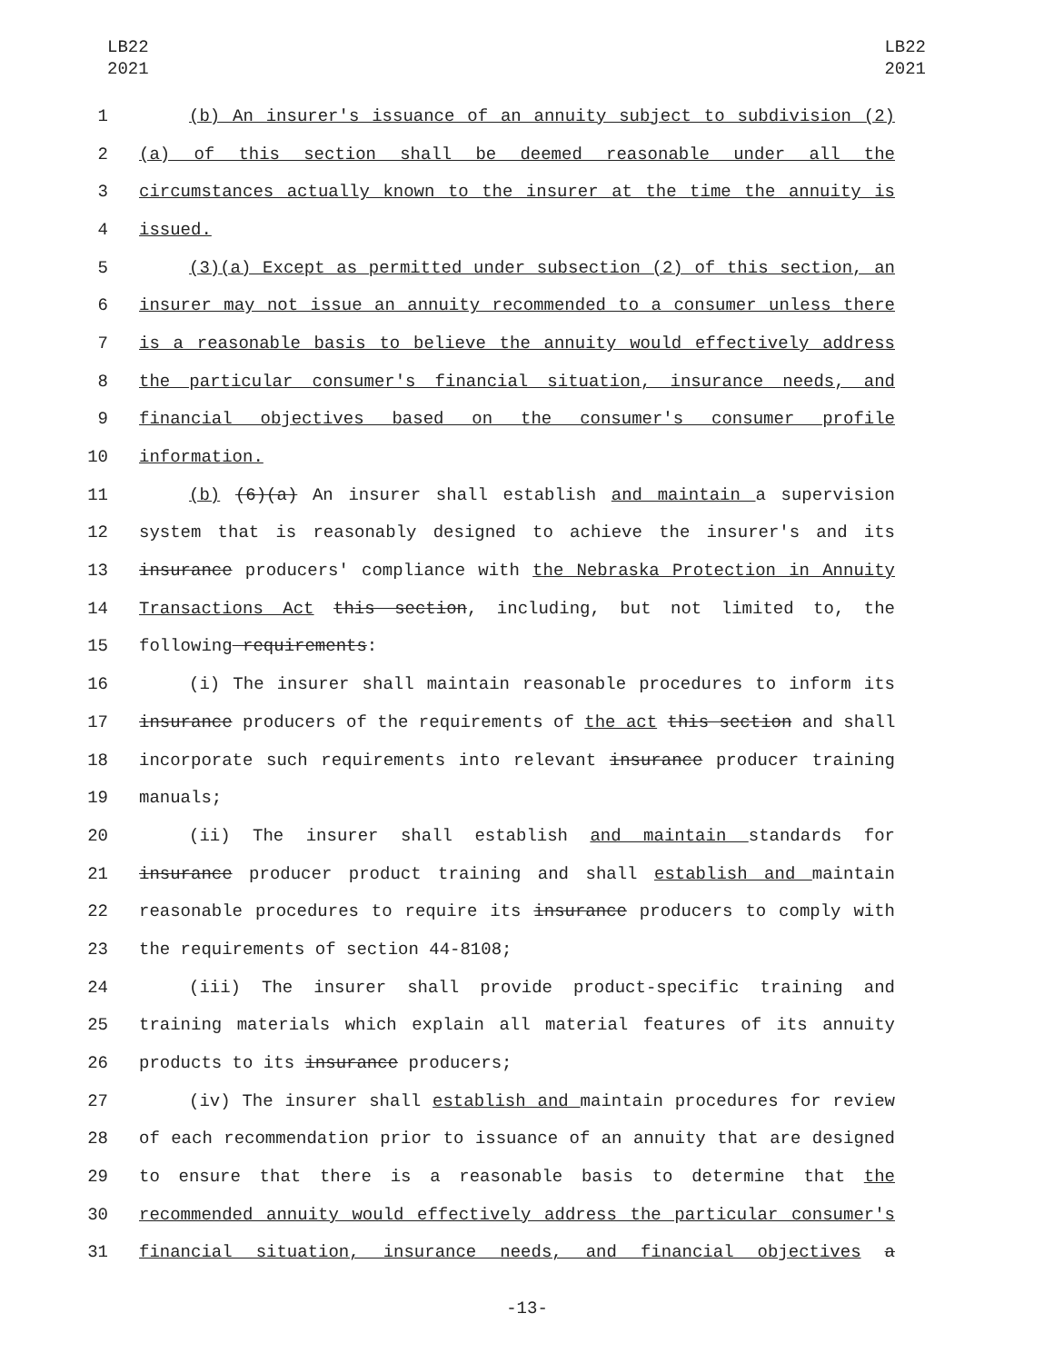LB22
2021
LB22
2021
1 (b) An insurer's issuance of an annuity subject to subdivision (2)
2 (a) of this section shall be deemed reasonable under all the
3 circumstances actually known to the insurer at the time the annuity is
4 issued.
5 (3)(a) Except as permitted under subsection (2) of this section, an
6 insurer may not issue an annuity recommended to a consumer unless there
7 is a reasonable basis to believe the annuity would effectively address
8 the particular consumer's financial situation, insurance needs, and
9 financial objectives based on the consumer's consumer profile
10 information.
11 (b) (6)(a) An insurer shall establish and maintain a supervision
12 system that is reasonably designed to achieve the insurer's and its
13 insurance producers' compliance with the Nebraska Protection in Annuity
14 Transactions Act this section, including, but not limited to, the
15 following requirements:
16 (i) The insurer shall maintain reasonable procedures to inform its
17 insurance producers of the requirements of the act this section and shall
18 incorporate such requirements into relevant insurance producer training
19 manuals;
20 (ii) The insurer shall establish and maintain standards for
21 insurance producer product training and shall establish and maintain
22 reasonable procedures to require its insurance producers to comply with
23 the requirements of section 44-8108;
24 (iii) The insurer shall provide product-specific training and
25 training materials which explain all material features of its annuity
26 products to its insurance producers;
27 (iv) The insurer shall establish and maintain procedures for review
28 of each recommendation prior to issuance of an annuity that are designed
29 to ensure that there is a reasonable basis to determine that the
30 recommended annuity would effectively address the particular consumer's
31 financial situation, insurance needs, and financial objectives a
-13-